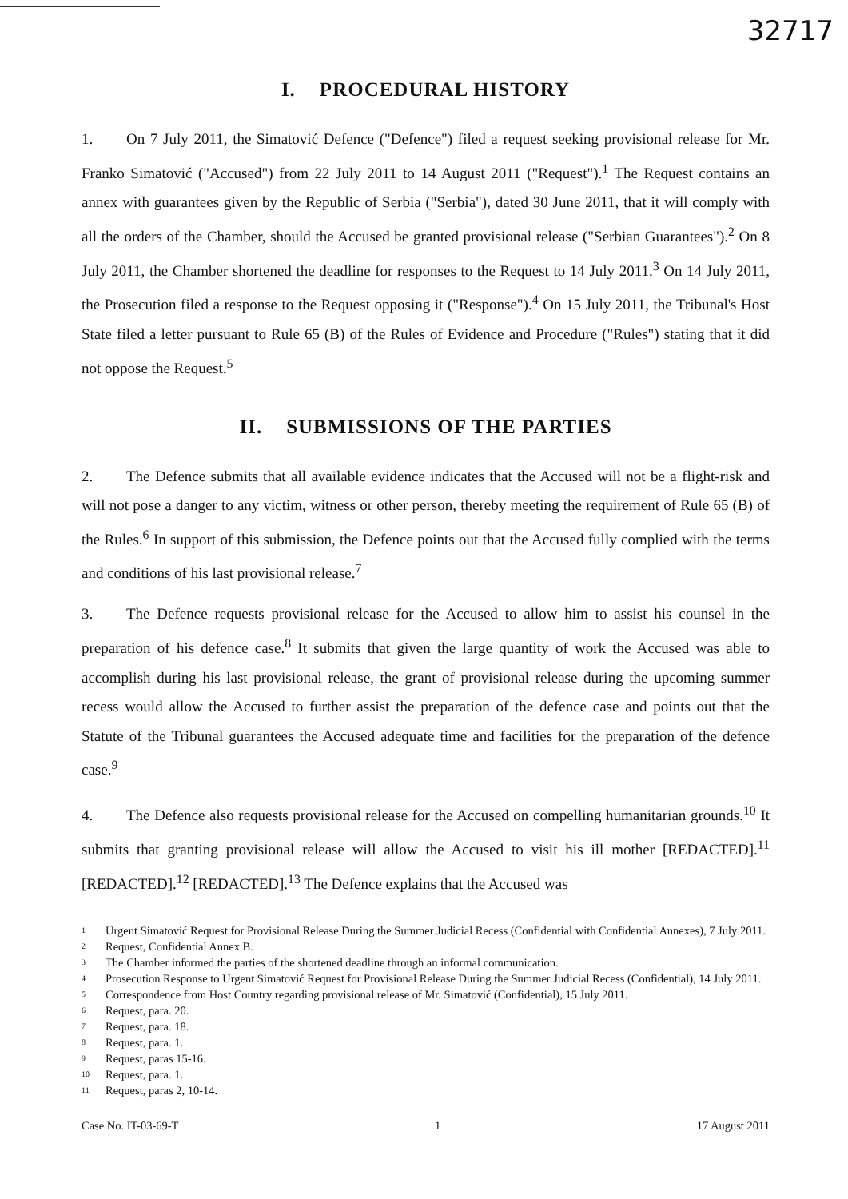32717
I. PROCEDURAL HISTORY
1. On 7 July 2011, the Simatović Defence ("Defence") filed a request seeking provisional release for Mr. Franko Simatović ("Accused") from 22 July 2011 to 14 August 2011 ("Request").<sup>1</sup> The Request contains an annex with guarantees given by the Republic of Serbia ("Serbia"), dated 30 June 2011, that it will comply with all the orders of the Chamber, should the Accused be granted provisional release ("Serbian Guarantees").<sup>2</sup> On 8 July 2011, the Chamber shortened the deadline for responses to the Request to 14 July 2011.<sup>3</sup> On 14 July 2011, the Prosecution filed a response to the Request opposing it ("Response").<sup>4</sup> On 15 July 2011, the Tribunal's Host State filed a letter pursuant to Rule 65 (B) of the Rules of Evidence and Procedure ("Rules") stating that it did not oppose the Request.<sup>5</sup>
II. SUBMISSIONS OF THE PARTIES
2. The Defence submits that all available evidence indicates that the Accused will not be a flight-risk and will not pose a danger to any victim, witness or other person, thereby meeting the requirement of Rule 65 (B) of the Rules.<sup>6</sup> In support of this submission, the Defence points out that the Accused fully complied with the terms and conditions of his last provisional release.<sup>7</sup>
3. The Defence requests provisional release for the Accused to allow him to assist his counsel in the preparation of his defence case.<sup>8</sup> It submits that given the large quantity of work the Accused was able to accomplish during his last provisional release, the grant of provisional release during the upcoming summer recess would allow the Accused to further assist the preparation of the defence case and points out that the Statute of the Tribunal guarantees the Accused adequate time and facilities for the preparation of the defence case.<sup>9</sup>
4. The Defence also requests provisional release for the Accused on compelling humanitarian grounds.<sup>10</sup> It submits that granting provisional release will allow the Accused to visit his ill mother [REDACTED].<sup>11</sup> [REDACTED].<sup>12</sup> [REDACTED].<sup>13</sup> The Defence explains that the Accused was
1 Urgent Simatović Request for Provisional Release During the Summer Judicial Recess (Confidential with Confidential Annexes), 7 July 2011.
2 Request, Confidential Annex B.
3 The Chamber informed the parties of the shortened deadline through an informal communication.
4 Prosecution Response to Urgent Simatović Request for Provisional Release During the Summer Judicial Recess (Confidential), 14 July 2011.
5 Correspondence from Host Country regarding provisional release of Mr. Simatović (Confidential), 15 July 2011.
6 Request, para. 20.
7 Request, para. 18.
8 Request, para. 1.
9 Request, paras 15-16.
10 Request, para. 1.
11 Request, paras 2, 10-14.
Case No. IT-03-69-T 1 17 August 2011